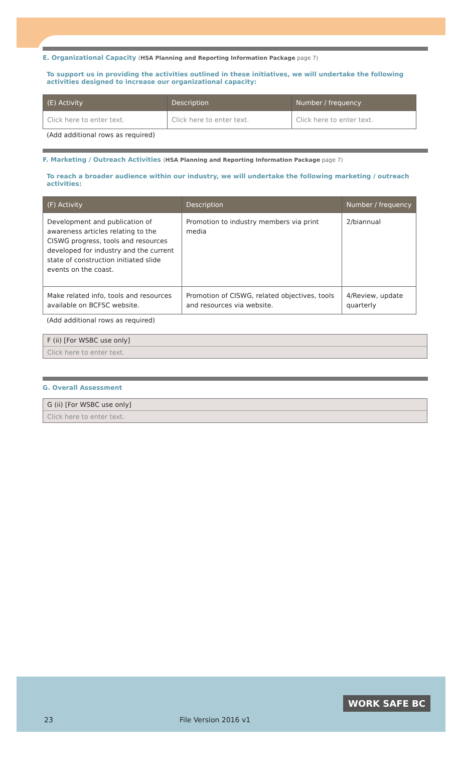E. Organizational Capacity (HSA Planning and Reporting Information Package page 7)
To support us in providing the activities outlined in these initiatives, we will undertake the following activities designed to increase our organizational capacity:
| (E) Activity | Description | Number / frequency |
| --- | --- | --- |
| Click here to enter text. | Click here to enter text. | Click here to enter text. |
(Add additional rows as required)
F. Marketing / Outreach Activities (HSA Planning and Reporting Information Package page 7)
To reach a broader audience within our industry, we will undertake the following marketing / outreach activities:
| (F) Activity | Description | Number / frequency |
| --- | --- | --- |
| Development and publication of awareness articles relating to the CISWG progress, tools and resources developed for industry and the current state of construction initiated slide events on the coast. | Promotion to industry members via print media | 2/biannual |
| Make related info, tools and resources available on BCFSC website. | Promotion of CISWG, related objectives, tools and resources via website. | 4/Review, update quarterly |
(Add additional rows as required)
F (ii) [For WSBC use only]
Click here to enter text.
G. Overall Assessment
G (ii) [For WSBC use only]
Click here to enter text.
WORK SAFE BC
23 File Version 2016 v1